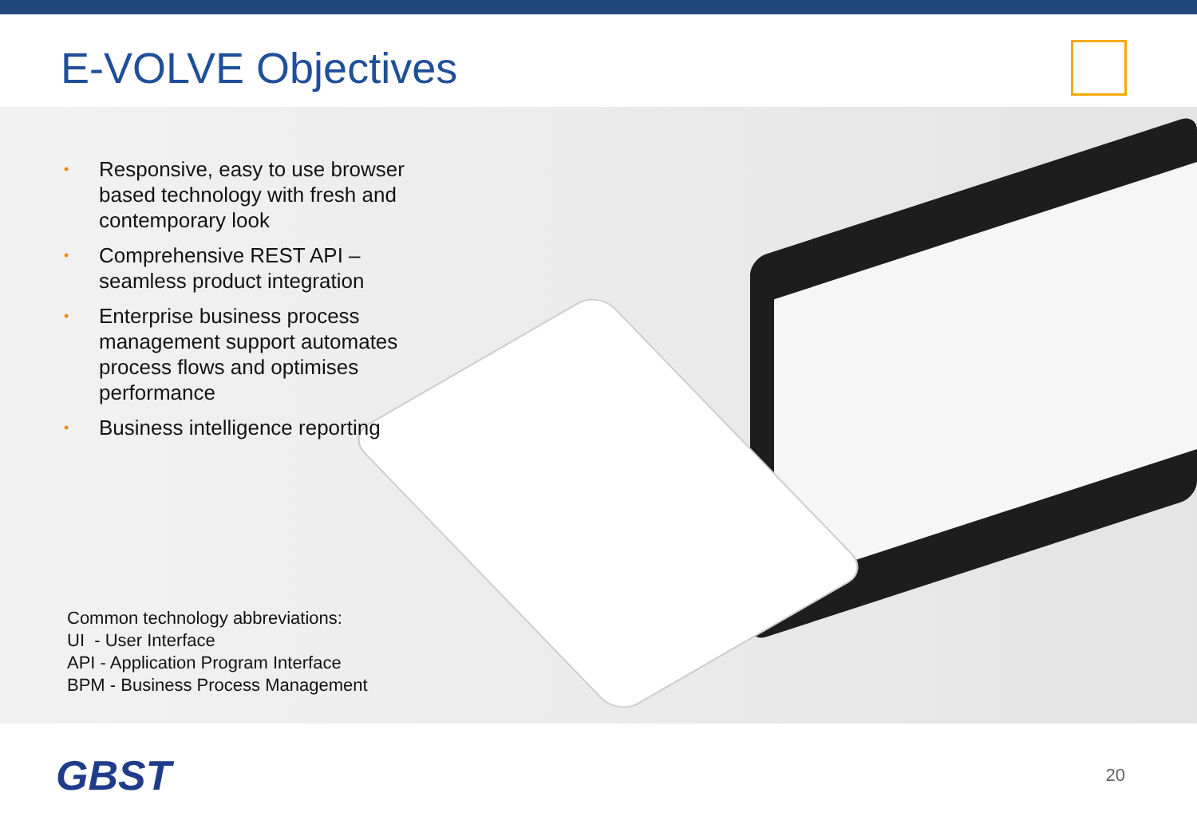E-VOLVE Objectives
• Responsive, easy to use browser based technology with fresh and contemporary look
• Comprehensive REST API – seamless product integration
• Enterprise business process management support automates process flows and optimises performance
• Business intelligence reporting
Common technology abbreviations:
UI - User Interface
API - Application Program Interface
BPM - Business Process Management
GBST
20